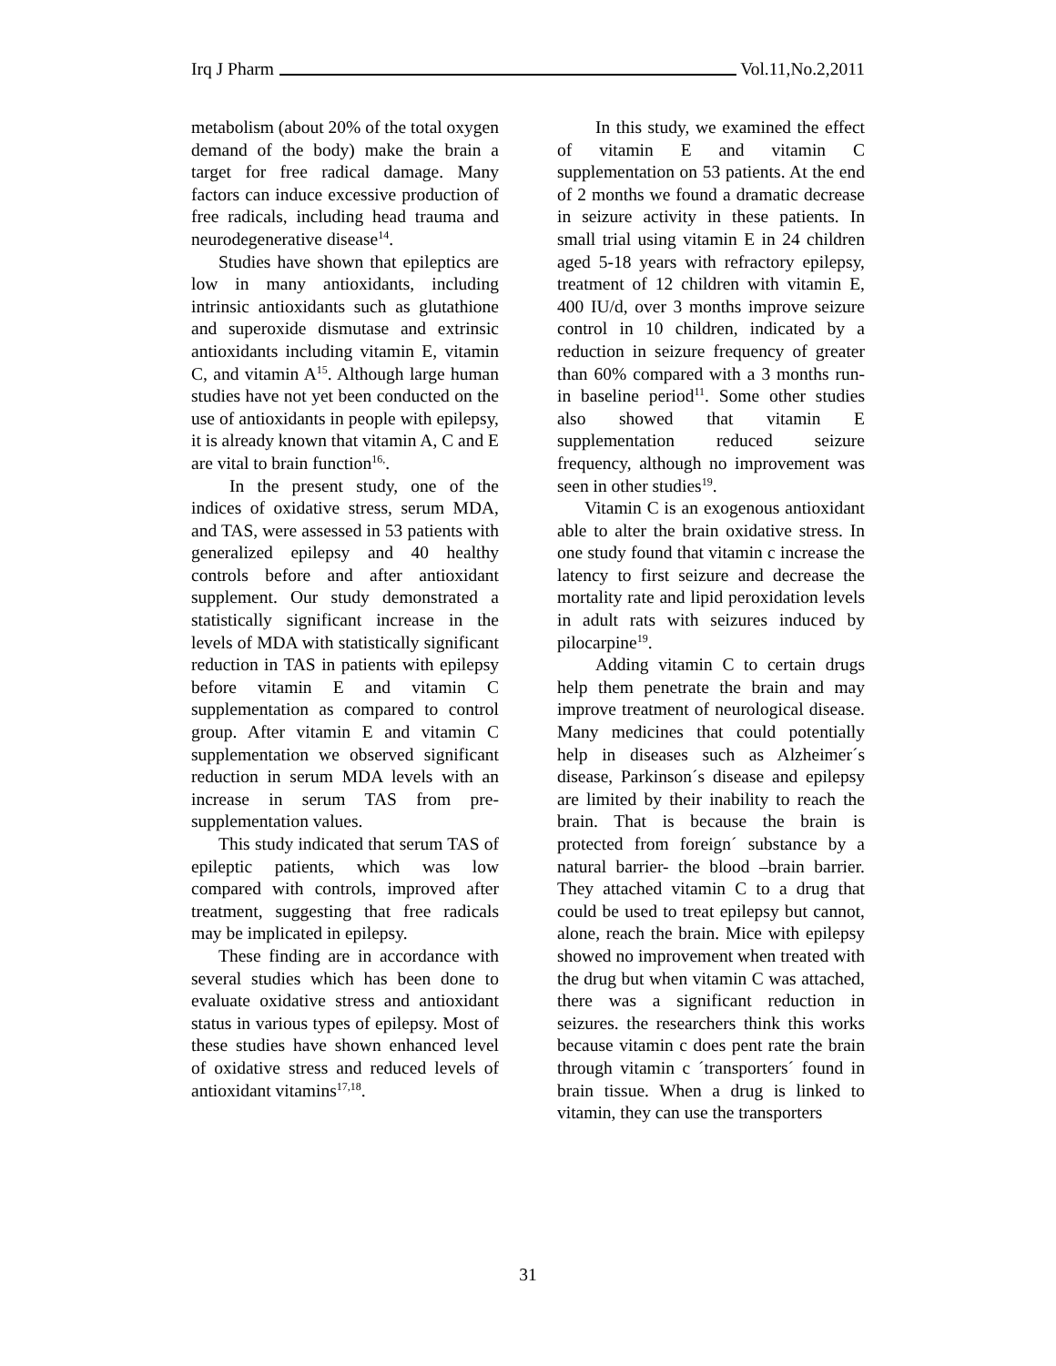Irq J Pharm Vol.11,No.2,2011
metabolism (about 20% of the total oxygen demand of the body) make the brain a target for free radical damage. Many factors can induce excessive production of free radicals, including head trauma and neurodegenerative disease<sup>14</sup>.
Studies have shown that epileptics are low in many antioxidants, including intrinsic antioxidants such as glutathione and superoxide dismutase and extrinsic antioxidants including vitamin E, vitamin C, and vitamin A<sup>15</sup>. Although large human studies have not yet been conducted on the use of antioxidants in people with epilepsy, it is already known that vitamin A, C and E are vital to brain function<sup>16,</sup>.
In the present study, one of the indices of oxidative stress, serum MDA, and TAS, were assessed in 53 patients with generalized epilepsy and 40 healthy controls before and after antioxidant supplement. Our study demonstrated a statistically significant increase in the levels of MDA with statistically significant reduction in TAS in patients with epilepsy before vitamin E and vitamin C supplementation as compared to control group. After vitamin E and vitamin C supplementation we observed significant reduction in serum MDA levels with an increase in serum TAS from pre-supplementation values.
This study indicated that serum TAS of epileptic patients, which was low compared with controls, improved after treatment, suggesting that free radicals may be implicated in epilepsy.
These finding are in accordance with several studies which has been done to evaluate oxidative stress and antioxidant status in various types of epilepsy. Most of these studies have shown enhanced level of oxidative stress and reduced levels of antioxidant vitamins<sup>17,18</sup>.
In this study, we examined the effect of vitamin E and vitamin C supplementation on 53 patients. At the end of 2 months we found a dramatic decrease in seizure activity in these patients. In small trial using vitamin E in 24 children aged 5-18 years with refractory epilepsy, treatment of 12 children with vitamin E, 400 IU/d, over 3 months improve seizure control in 10 children, indicated by a reduction in seizure frequency of greater than 60% compared with a 3 months run-in baseline period<sup>11</sup>. Some other studies also showed that vitamin E supplementation reduced seizure frequency, although no improvement was seen in other studies<sup>19</sup>.
Vitamin C is an exogenous antioxidant able to alter the brain oxidative stress. In one study found that vitamin c increase the latency to first seizure and decrease the mortality rate and lipid peroxidation levels in adult rats with seizures induced by pilocarpine<sup>19</sup>.
Adding vitamin C to certain drugs help them penetrate the brain and may improve treatment of neurological disease. Many medicines that could potentially help in diseases such as Alzheimer´s disease, Parkinson´s disease and epilepsy are limited by their inability to reach the brain. That is because the brain is protected from foreign´ substance by a natural barrier- the blood –brain barrier. They attached vitamin C to a drug that could be used to treat epilepsy but cannot, alone, reach the brain. Mice with epilepsy showed no improvement when treated with the drug but when vitamin C was attached, there was a significant reduction in seizures. the researchers think this works because vitamin c does pent rate the brain through vitamin c ´transporters´ found in brain tissue. When a drug is linked to vitamin, they can use the transporters
31